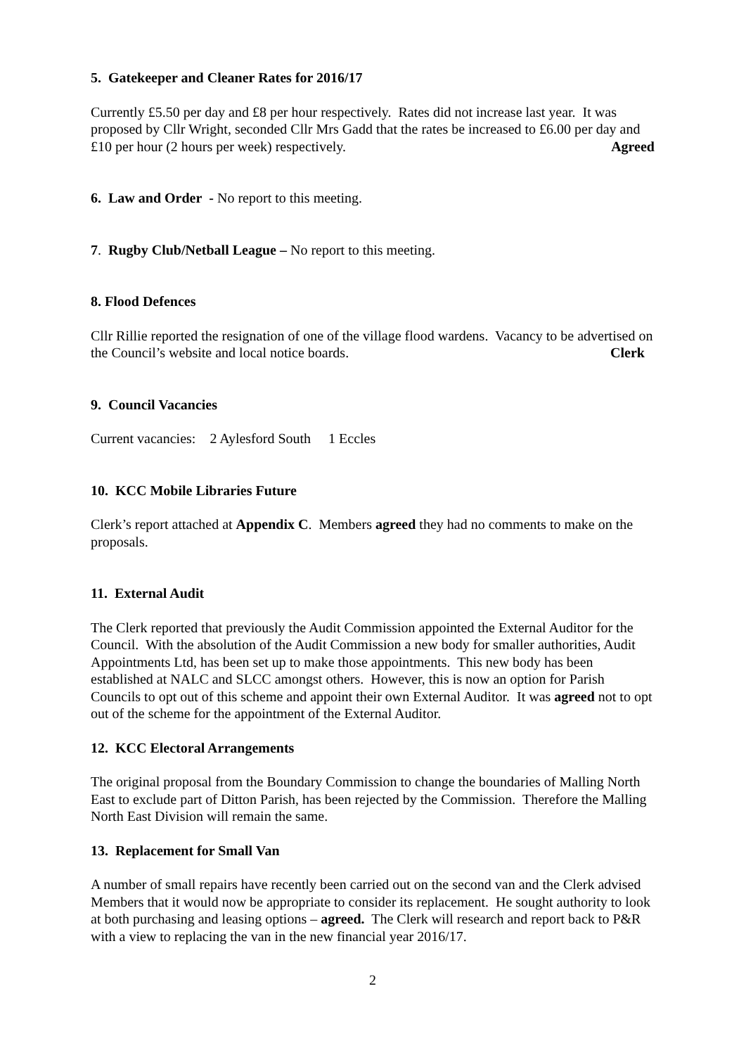5. Gatekeeper and Cleaner Rates for 2016/17
Currently £5.50 per day and £8 per hour respectively. Rates did not increase last year. It was proposed by Cllr Wright, seconded Cllr Mrs Gadd that the rates be increased to £6.00 per day and £10 per hour (2 hours per week) respectively. Agreed
6. Law and Order - No report to this meeting.
7. Rugby Club/Netball League – No report to this meeting.
8. Flood Defences
Cllr Rillie reported the resignation of one of the village flood wardens. Vacancy to be advertised on the Council’s website and local notice boards. Clerk
9. Council Vacancies
Current vacancies: 2 Aylesford South 1 Eccles
10. KCC Mobile Libraries Future
Clerk’s report attached at Appendix C. Members agreed they had no comments to make on the proposals.
11. External Audit
The Clerk reported that previously the Audit Commission appointed the External Auditor for the Council. With the absolution of the Audit Commission a new body for smaller authorities, Audit Appointments Ltd, has been set up to make those appointments. This new body has been established at NALC and SLCC amongst others. However, this is now an option for Parish Councils to opt out of this scheme and appoint their own External Auditor. It was agreed not to opt out of the scheme for the appointment of the External Auditor.
12. KCC Electoral Arrangements
The original proposal from the Boundary Commission to change the boundaries of Malling North East to exclude part of Ditton Parish, has been rejected by the Commission. Therefore the Malling North East Division will remain the same.
13. Replacement for Small Van
A number of small repairs have recently been carried out on the second van and the Clerk advised Members that it would now be appropriate to consider its replacement. He sought authority to look at both purchasing and leasing options – agreed. The Clerk will research and report back to P&R with a view to replacing the van in the new financial year 2016/17.
2